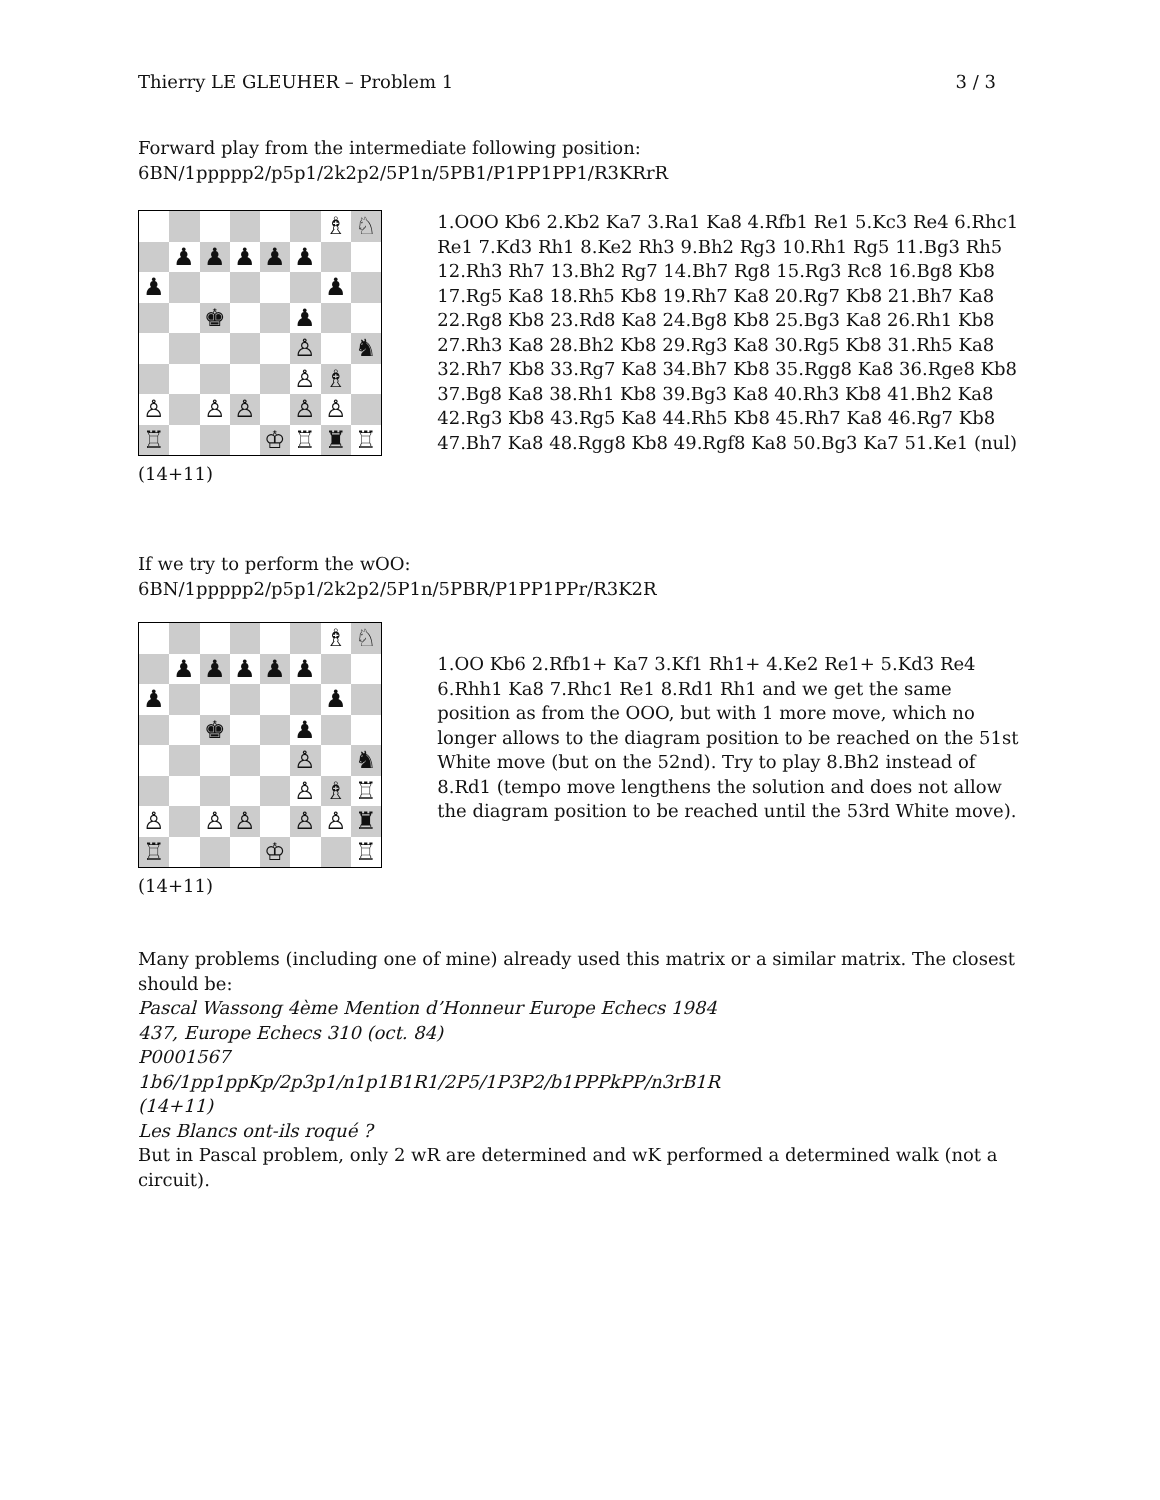Thierry LE GLEUHER – Problem 1 3 / 3
Forward play from the intermediate following position:
6BN/1ppppp2/p5p1/2k2p2/5P1n/5PB1/P1PP1PP1/R3KRrR
| | | | | | | ♗ | ♘ |
| | ♟ | ♟ | ♟ | ♟ | ♟ | | |
| ♟ | | | | | | ♟ | |
| | | ♚ | | | ♟ | | |
| | | | | | ♙ | | ♞ |
| | | | | | ♙ | ♗ | |
| ♙ | | ♙ | ♙ | | ♙ | ♙ | |
| ♖ | | | | ♔ | ♖ | ♜ | ♖ |
(14+11)
1.OOO Kb6 2.Kb2 Ka7 3.Ra1 Ka8 4.Rfb1 Re1 5.Kc3 Re4 6.Rhc1 Re1 7.Kd3 Rh1 8.Ke2 Rh3 9.Bh2 Rg3 10.Rh1 Rg5 11.Bg3 Rh5 12.Rh3 Rh7 13.Bh2 Rg7 14.Bh7 Rg8 15.Rg3 Rc8 16.Bg8 Kb8 17.Rg5 Ka8 18.Rh5 Kb8 19.Rh7 Ka8 20.Rg7 Kb8 21.Bh7 Ka8 22.Rg8 Kb8 23.Rd8 Ka8 24.Bg8 Kb8 25.Bg3 Ka8 26.Rh1 Kb8 27.Rh3 Ka8 28.Bh2 Kb8 29.Rg3 Ka8 30.Rg5 Kb8 31.Rh5 Ka8 32.Rh7 Kb8 33.Rg7 Ka8 34.Bh7 Kb8 35.Rgg8 Ka8 36.Rge8 Kb8 37.Bg8 Ka8 38.Rh1 Kb8 39.Bg3 Ka8 40.Rh3 Kb8 41.Bh2 Ka8 42.Rg3 Kb8 43.Rg5 Ka8 44.Rh5 Kb8 45.Rh7 Ka8 46.Rg7 Kb8 47.Bh7 Ka8 48.Rgg8 Kb8 49.Rgf8 Ka8 50.Bg3 Ka7 51.Ke1 (nul)
If we try to perform the wOO:
6BN/1ppppp2/p5p1/2k2p2/5P1n/5PBR/P1PP1PPr/R3K2R
| | | | | | | ♗ | ♘ |
| | ♟ | ♟ | ♟ | ♟ | ♟ | | |
| ♟ | | | | | | ♟ | |
| | | ♚ | | | ♟ | | |
| | | | | | ♙ | | ♞ |
| | | | | | ♙ | ♗ | ♖ |
| ♙ | | ♙ | ♙ | | ♙ | ♙ | ♜ |
| ♖ | | | | ♔ | | | ♖ |
(14+11)
1.OO Kb6 2.Rfb1+ Ka7 3.Kf1 Rh1+ 4.Ke2 Re1+ 5.Kd3 Re4 6.Rhh1 Ka8 7.Rhc1 Re1 8.Rd1 Rh1 and we get the same position as from the OOO, but with 1 more move, which no longer allows to the diagram position to be reached on the 51st White move (but on the 52nd). Try to play 8.Bh2 instead of 8.Rd1 (tempo move lengthens the solution and does not allow the diagram position to be reached until the 53rd White move).
Many problems (including one of mine) already used this matrix or a similar matrix. The closest should be:
Pascal Wassong 4ème Mention d’Honneur Europe Echecs 1984
437, Europe Echecs 310 (oct. 84)
P0001567
1b6/1pp1ppKp/2p3p1/n1p1B1R1/2P5/1P3P2/b1PPPkPP/n3rB1R
(14+11)
Les Blancs ont-ils roqué ?
But in Pascal problem, only 2 wR are determined and wK performed a determined walk (not a circuit).